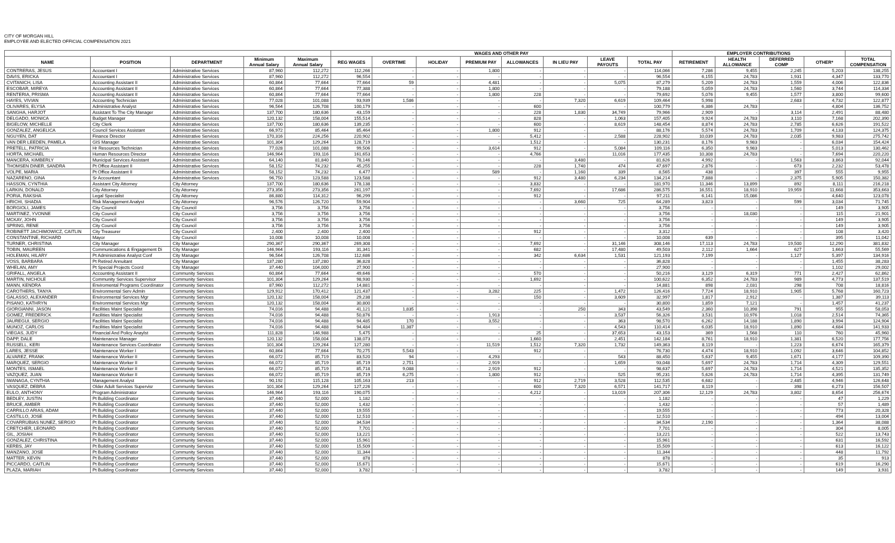CITY OF MORGAN HILL
EMPLOYEE AND ELECTED OFFICIAL COMPENSATION 2021
| | | | | | WAGES AND OTHER PAY | | | | | | | | EMPLOYER CONTRIBUTIONS | | | | |
| --- | --- | --- | --- | --- | --- | --- | --- | --- | --- | --- | --- | --- | --- | --- | --- | --- | --- |
| NAME | POSITION | DEPARTMENT | Minimum Annual Salary | Maximum Annual Salary | REG WAGES | OVERTIME | HOLIDAY | PREMIUM PAY | ALLOWANCES | IN LIEU PAY | LEAVE PAYOUTS | TOTAL PAY | RETIREMENT | HEALTH ALLOWANCE | DEFERRED COMP | OTHER* | TOTAL COMPENSATION |
| CONTRERAS, JESUS | Accountant I | Administrative Services | 87,960 | 112,272 | 112,266 | - | - | 1,800 | - | - | - | 114,066 | 7,286 | 9,455 | 2,245 | 5,203 | 138,255 |
| DAVIS, ERICKA | Accountant I | Administrative Services | 87,960 | 112,272 | 96,554 | - | - | - | - | - | - | 96,554 | 6,155 | 24,783 | 1,931 | 4,347 | 133,770 |
| CVITANICH, LISA | Accounting Assistant II | Administrative Services | 60,864 | 77,664 | 77,664 | 59 | - | 4,481 | - | - | 5,075 | 87,279 | 5,209 | 24,783 | 1,559 | 4,006 | 122,836 |
| ESCOBAR, MIREYA | Accounting Assistant II | Administrative Services | 60,864 | 77,664 | 77,388 | - | - | 1,800 | - | - | - | 79,188 | 5,059 | 24,783 | 1,560 | 3,744 | 114,334 |
| RENTERIA, PRISMA | Accounting Assistant II | Administrative Services | 60,864 | 77,664 | 77,664 | - | - | 1,800 | 228 | - | - | 79,692 | 5,076 | 9,455 | 1,577 | 3,800 | 99,600 |
| HAYES, VIVIAN | Accounting Technician | Administrative Services | 77,028 | 101,088 | 93,939 | 1,586 | - | - | - | 7,320 | 6,619 | 109,464 | 5,998 | - | 2,683 | 4,732 | 122,877 |
| OLIVARES, ELYSA | Administrative Analyst | Administrative Services | 96,564 | 126,708 | 100,179 | - | - | - | 600 | - | - | 100,779 | 6,386 | 24,783 | - | 4,804 | 136,752 |
| SANGHA, HARJOT | Assistant To The City Manager | Administrative Services | 137,700 | 180,636 | 43,159 | - | - | - | 228 | 1,830 | 34,749 | 79,966 | 2,909 | - | 3,114 | 2,491 | 88,480 |
| DELGADO, MONICA | Budget Manager | Administrative Services | 120,132 | 158,004 | 155,514 | - | - | - | 828 | - | 1,063 | 157,405 | 9,924 | 24,783 | 3,110 | 7,168 | 202,390 |
| BIGELOW, MICHELLE | City Clerk | Administrative Services | 137,700 | 180,636 | 139,235 | - | - | - | 600 | - | 8,619 | 148,454 | 8,874 | 24,783 | 2,785 | 6,626 | 191,522 |
| GONZALEZ, ANGELICA | Council Services Assistant | Administrative Services | 66,972 | 85,464 | 85,464 | - | - | 1,800 | 912 | - | - | 88,176 | 5,574 | 24,783 | 1,709 | 4,133 | 124,375 |
| NGUYEN, DAT | Finance Director | Administrative Services | 170,316 | 224,256 | 220,902 | - | - | - | 5,412 | - | 2,588 | 228,902 | 10,039 | 24,783 | 2,035 | 9,983 | 275,742 |
| VAN DER LEEDEN, PAMELA | GIS Manager | Administrative Services | 101,304 | 129,264 | 128,719 | - | - | - | 1,512 | - | - | 130,231 | 8,176 | 9,983 | - | 6,034 | 154,424 |
| PRETELL, PATRICIA | Hr Resources Technician | Administrative Services | 77,028 | 101,088 | 99,506 | - | - | 3,614 | 912 | - | 5,084 | 109,116 | 6,350 | 9,983 | - | 5,013 | 130,462 |
| HORTA, MICHAEL | Human Resources Director | Administrative Services | 146,964 | 193,116 | 161,653 | - | - | - | 4,766 | - | 11,016 | 177,435 | 10,308 | 24,783 | - | 7,694 | 220,220 |
| MANCERA, KIMBERLY | Municipal Services Assistant | Administrative Services | 64,140 | 81,840 | 78,146 | - | - | - | - | 3,480 | - | 81,626 | 4,992 | - | 1,563 | 3,863 | 92,044 |
| THOMSEN DINER, SANDRA | Pt Office Assistant II | Administrative Services | 58,152 | 74,232 | 45,255 | - | - | - | 228 | 1,740 | 474 | 47,697 | 2,876 | - | 673 | 2,232 | 53,478 |
| VOLPE, MARIA | Pt Office Assistant II | Administrative Services | 58,152 | 74,232 | 6,477 | - | - | 589 | - | 1,160 | 339 | 8,565 | 438 | - | 397 | 555 | 9,955 |
| NAZARENO, GINA | Sr Accountant | Administrative Services | 96,750 | 123,588 | 123,588 | - | - | - | 912 | 3,480 | 6,234 | 134,214 | 7,888 | - | 2,375 | 5,905 | 150,382 |
| HASSON, CYNTHIA | Assistant City Attorney | City Attorney | 137,700 | 180,636 | 178,138 | - | - | - | 3,832 | - | - | 181,970 | 11,346 | 13,899 | 892 | 8,111 | 216,218 |
| LARKIN, DONALD | City Attorney | City Attorney | 273,356 | 273,356 | 261,197 | - | - | - | 7,692 | - | 17,686 | 286,575 | 16,551 | 18,910 | 19,959 | 11,668 | 353,663 |
| PORIA, RAKSHA | Legal Specialist | City Attorney | 86,880 | 114,312 | 96,299 | - | - | - | 912 | - | - | 97,211 | 6,141 | 15,086 | - | 4,640 | 123,078 |
| HRICHI, SHADIA | Risk Management Analyst | City Attorney | 96,576 | 126,720 | 59,904 | - | - | - | - | 3,660 | 725 | 64,289 | 3,823 | - | 599 | 3,034 | 71,745 |
| BORGIOLI, JAMES | City Council | City Council | 3,756 | 3,756 | 3,756 | - | - | - | - | - | - | 3,756 | - | - | - | 149 | 3,905 |
| MARTINEZ, YVONNE | City Council | City Council | 3,756 | 3,756 | 3,756 | - | - | - | - | - | - | 3,756 | - | 18,030 | - | 115 | 21,901 |
| MCKAY, JOHN | City Council | City Council | 3,756 | 3,756 | 3,756 | - | - | - | - | - | - | 3,756 | - | - | - | 149 | 3,905 |
| SPRING, RENE | City Council | City Council | 3,756 | 3,756 | 3,756 | - | - | - | - | - | - | 3,756 | - | - | - | 149 | 3,905 |
| ROBINETT JACHIMOWICZ, CAITLIN | City Treasurer | City Council | 2,400 | 2,400 | 2,400 | - | - | - | 912 | - | - | 3,312 | - | - | - | 108 | 3,420 |
| CONSTANTINE, RICHARD | Mayor | City Council | 10,008 | 10,008 | 10,008 | - | - | - | - | - | - | 10,008 | 639 | - | - | 395 | 11,042 |
| TURNER, CHRISTINA | City Manager | City Manager | 290,367 | 290,367 | 269,308 | - | - | - | 7,692 | - | 31,146 | 308,146 | 17,113 | 24,783 | 19,500 | 12,290 | 381,832 |
| TOBIN, MAUREEN | Communications & Engagement Di | City Manager | 146,964 | 193,116 | 31,341 | - | - | - | 682 | - | 17,480 | 49,503 | 2,112 | 1,664 | 627 | 1,663 | 55,569 |
| HOLEMAN, HILARY | Pt Administrative Analyst Conf | City Manager | 96,564 | 126,708 | 112,686 | - | - | - | 342 | 6,634 | 1,531 | 121,193 | 7,199 | - | 1,127 | 5,397 | 134,916 |
| VOSS, BARBARA | Pt Retired Annuitant | City Manager | 137,280 | 137,280 | 36,828 | - | - | - | - | - | - | 36,828 | - | - | - | 1,455 | 38,283 |
| WHELAN, AMY | Pt Special Projects Coord | City Manager | 37,440 | 104,000 | 27,900 | - | - | - | - | - | - | 27,900 | - | - | - | 1,102 | 29,002 |
| GRIFALL, ANGELA | Accounting Assistant II | Community Services | 60,864 | 77,664 | 49,646 | - | - | - | 570 | - | - | 50,216 | 3,129 | 6,319 | 771 | 2,427 | 62,862 |
| MARTIN, NICHOLE | Community Services Supervisor | Community Services | 101,304 | 129,264 | 98,930 | - | - | - | 1,692 | - | - | 100,622 | 6,352 | 24,783 | 989 | 4,773 | 137,519 |
| MANN, KENDRA | Enviromental Programs Coordinator | Community Services | 87,960 | 112,272 | 14,881 | - | - | - | - | - | - | 14,881 | 898 | 2,031 | 298 | 708 | 18,816 |
| CAROTHERS, TANYA | Environmental Serv Admin | Community Services | 129,912 | 170,412 | 121,437 | - | - | 3,282 | 225 | - | 1,472 | 126,416 | 7,724 | 18,910 | 1,905 | 5,768 | 160,723 |
| GALASSO, ALEXANDER | Environmental Services Mgr | Community Services | 120,132 | 158,004 | 29,238 | - | - | - | 150 | - | 3,609 | 32,997 | 1,817 | 2,912 | - | 1,387 | 39,113 |
| PISANO, KATHRYN | Environmental Services Mgr | Community Services | 120,132 | 158,004 | 30,800 | - | - | - | - | - | - | 30,800 | 1,859 | 7,121 | - | 1,457 | 41,237 |
| GIORGIANNI, JASON | Facilities Maint Specialist | Community Services | 74,016 | 94,488 | 41,121 | 1,835 | - | - | - | 250 | 343 | 43,549 | 2,360 | 10,398 | 791 | 955 | 58,053 |
| GOMEZ, FREDERICK | Facilities Maint Specialist | Community Services | 74,016 | 94,488 | 50,876 | - | - | 1,913 | - | - | 3,537 | 56,326 | 3,531 | 10,976 | 1,018 | 2,514 | 74,365 |
| JAUREGUI, SERGIO | Facilities Maint Specialist | Community Services | 74,016 | 94,488 | 94,485 | 170 | - | 3,552 | - | - | 363 | 98,570 | 6,262 | 14,188 | 1,890 | 3,994 | 124,904 |
| MUNOZ, CARLOS | Facilities Maint Specialist | Community Services | 74,016 | 94,488 | 94,484 | 11,387 | - | - | - | - | 4,543 | 110,414 | 6,035 | 18,910 | 1,890 | 4,684 | 141,933 |
| VIEGAS, JUDY | Financial And Policy Anaylst | Community Services | 111,828 | 146,988 | 5,475 | - | - | - | 25 | - | 37,653 | 43,153 | 369 | 1,568 | 110 | 760 | 45,960 |
| DAPP, DALE | Maintenance Manager | Community Services | 120,132 | 158,004 | 138,073 | - | - | - | 1,660 | - | 2,451 | 142,184 | 8,761 | 18,910 | 1,381 | 6,520 | 177,756 |
| RUSSELL, KERI | Maintenance Services Coordinator | Community Services | 101,304 | 129,264 | 127,280 | - | - | 11,519 | 1,512 | 7,320 | 1,732 | 149,363 | 8,119 | - | 1,223 | 6,674 | 165,379 |
| LARES, JESSE | Maintenance Worker I | Community Services | 60,864 | 77,664 | 70,275 | 5,543 | - | - | 912 | - | - | 76,730 | 4,474 | 18,910 | 1,092 | 3,646 | 104,852 |
| ALVAREZ, FRANK | Maintenance Worker II | Community Services | 66,072 | 85,719 | 83,520 | 94 | - | 4,293 | - | - | 543 | 88,450 | 5,637 | 9,455 | 1,671 | 4,177 | 109,390 |
| MARQUEZ, SERGIO | Maintenance Worker II | Community Services | 66,072 | 85,719 | 85,719 | 2,751 | - | 2,919 | - | - | 1,659 | 93,048 | 5,697 | 24,783 | 1,714 | 4,309 | 129,551 |
| MONTES, ISMAEL | Maintenance Worker II | Community Services | 66,072 | 85,719 | 85,718 | 9,088 | - | 2,919 | 912 | - | - | 98,637 | 5,697 | 24,783 | 1,714 | 4,521 | 135,352 |
| VAZQUEZ, JUAN | Maintenance Worker II | Community Services | 66,072 | 85,719 | 85,719 | 6,275 | - | 1,800 | 912 | - | 525 | 95,231 | 5,626 | 24,783 | 1,714 | 4,395 | 131,749 |
| IWANAGA, CYNTHIA | Management Analyst | Community Services | 90,192 | 115,128 | 105,163 | 213 | - | - | 912 | 2,719 | 3,528 | 112,535 | 6,682 | - | 2,485 | 4,946 | 126,648 |
| VASQUEZ, DEBRA | Older Adult Services Supervisr | Community Services | 101,304 | 129,264 | 127,226 | - | - | - | 600 | 7,320 | 6,571 | 141,717 | 8,119 | - | 398 | 6,273 | 156,507 |
| EULO, ANTHONY | Program Administrator | Community Services | 146,964 | 193,116 | 190,075 | - | - | - | 4,212 | - | 13,019 | 207,306 | 12,129 | 24,783 | 3,802 | 8,654 | 256,674 |
| BEDLEY, JUSTIN | Pt Building Coordinator | Community Services | 37,440 | 52,000 | 1,182 | - | - | - | - | - | - | 1,182 | - | - | - | 47 | 1,229 |
| BRUCE, AMBER | Pt Building Coordinator | Community Services | 37,440 | 52,000 | 1,432 | - | - | - | - | - | - | 1,432 | - | - | - | 57 | 1,489 |
| CARRILLO ARIAS, ADAM | Pt Building Coordinator | Community Services | 37,440 | 52,000 | 19,555 | - | - | - | - | - | - | 19,555 | - | - | - | 773 | 20,328 |
| CASTILLO, JOSE | Pt Building Coordinator | Community Services | 37,440 | 52,000 | 12,510 | - | - | - | - | - | - | 12,510 | - | - | - | 494 | 13,004 |
| COVARRUBIAS NUNEZ, SERGIO | Pt Building Coordinator | Community Services | 37,440 | 52,000 | 34,534 | - | - | - | - | - | - | 34,534 | 2,190 | - | - | 1,364 | 38,088 |
| CRETCHER, LEONARD | Pt Building Coordinator | Community Services | 37,440 | 52,000 | 7,701 | - | - | - | - | - | - | 7,701 | - | - | - | 304 | 8,005 |
| GIL, JOSIAH | Pt Building Coordinator | Community Services | 37,440 | 52,000 | 13,221 | - | - | - | - | - | - | 13,221 | - | - | - | 522 | 13,743 |
| GONZALEZ, CHRISTINA | Pt Building Coordinator | Community Services | 37,440 | 52,000 | 15,961 | - | - | - | - | - | - | 15,961 | - | - | - | 631 | 16,592 |
| KERBS, JAY | Pt Building Coordinator | Community Services | 37,440 | 52,000 | 15,509 | - | - | - | - | - | - | 15,509 | - | - | - | 613 | 16,122 |
| MANZANO, JOSE | Pt Building Coordinator | Community Services | 37,440 | 52,000 | 11,344 | - | - | - | - | - | - | 11,344 | - | - | - | 448 | 11,792 |
| MATTER, KEVIN | Pt Building Coordinator | Community Services | 37,440 | 52,000 | 878 | - | - | - | - | - | - | 878 | - | - | - | 35 | 913 |
| PICCARDO, CAITLIN | Pt Building Coordinator | Community Services | 37,440 | 52,000 | 15,671 | - | - | - | - | - | - | 15,671 | - | - | - | 619 | 16,290 |
| PLAZA, MARIAH | Pt Building Coordinator | Community Services | 37,440 | 52,000 | 3,782 | - | - | - | - | - | - | 3,782 | - | - | - | 149 | 3,931 |